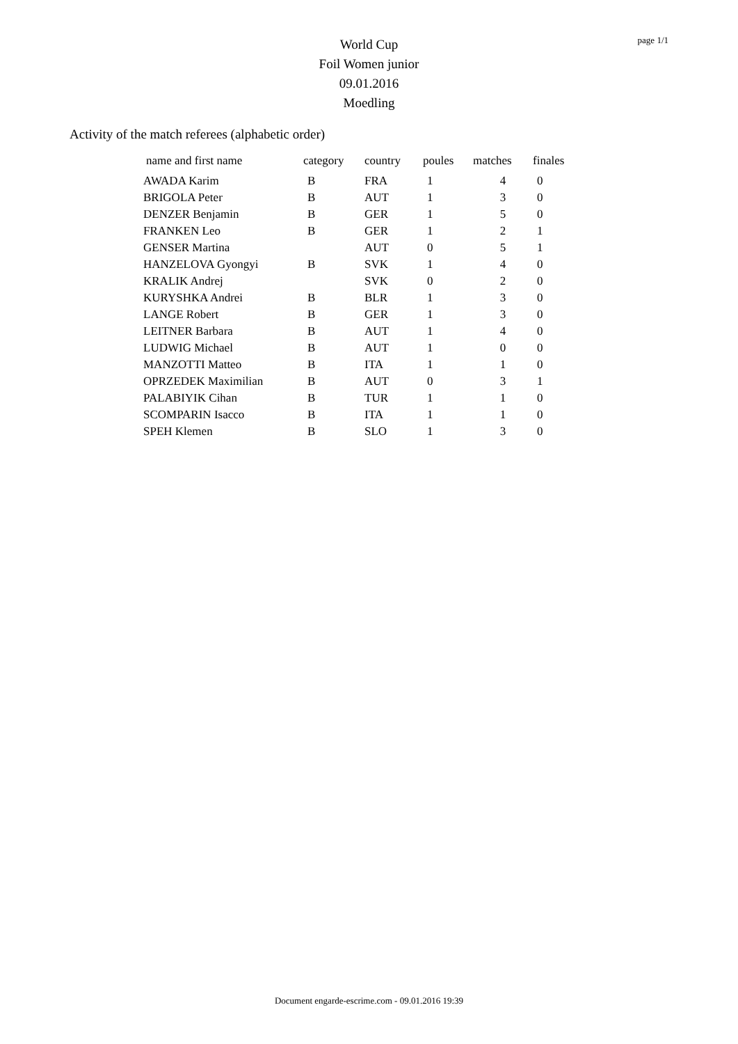page 1/1
World Cup
Foil Women junior
09.01.2016
Moedling
Activity of the match referees (alphabetic order)
| name and first name | category | country | poules | matches | finales |
| --- | --- | --- | --- | --- | --- |
| AWADA Karim | B | FRA | 1 | 4 | 0 |
| BRIGOLA Peter | B | AUT | 1 | 3 | 0 |
| DENZER Benjamin | B | GER | 1 | 5 | 0 |
| FRANKEN Leo | B | GER | 1 | 2 | 1 |
| GENSER Martina | | AUT | 0 | 5 | 1 |
| HANZELOVA Gyongyi | B | SVK | 1 | 4 | 0 |
| KRALIK Andrej | | SVK | 0 | 2 | 0 |
| KURYSHKA Andrei | B | BLR | 1 | 3 | 0 |
| LANGE Robert | B | GER | 1 | 3 | 0 |
| LEITNER Barbara | B | AUT | 1 | 4 | 0 |
| LUDWIG Michael | B | AUT | 1 | 0 | 0 |
| MANZOTTI Matteo | B | ITA | 1 | 1 | 0 |
| OPRZEDEK Maximilian | B | AUT | 0 | 3 | 1 |
| PALABIYIK Cihan | B | TUR | 1 | 1 | 0 |
| SCOMPARIN Isacco | B | ITA | 1 | 1 | 0 |
| SPEH Klemen | B | SLO | 1 | 3 | 0 |
Document engarde-escrime.com - 09.01.2016 19:39